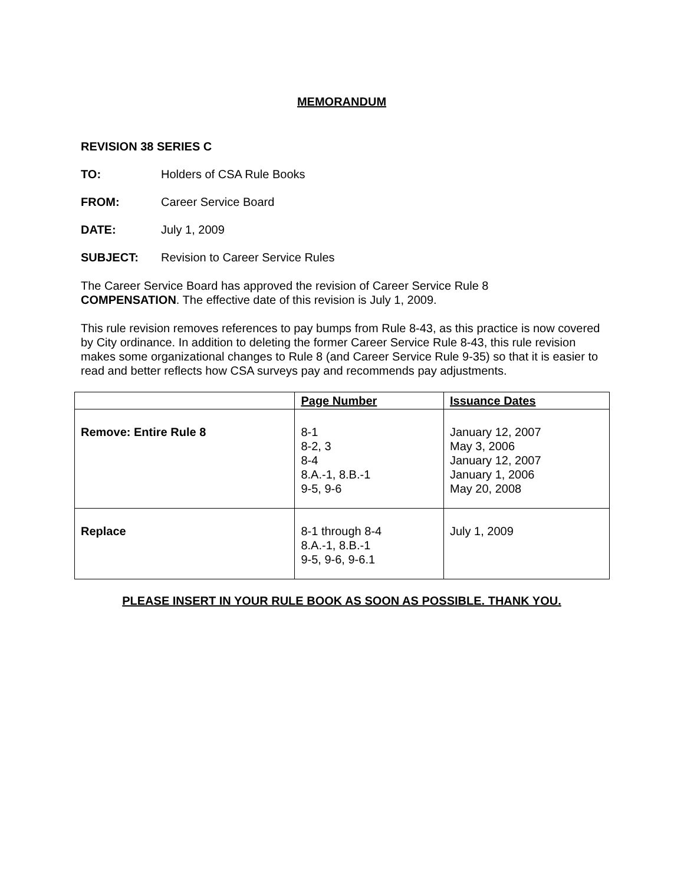MEMORANDUM
REVISION 38 SERIES C
TO: Holders of CSA Rule Books
FROM: Career Service Board
DATE: July 1, 2009
SUBJECT: Revision to Career Service Rules
The Career Service Board has approved the revision of Career Service Rule 8
COMPENSATION. The effective date of this revision is July 1, 2009.
This rule revision removes references to pay bumps from Rule 8-43, as this practice is now covered by City ordinance. In addition to deleting the former Career Service Rule 8-43, this rule revision makes some organizational changes to Rule 8 (and Career Service Rule 9-35) so that it is easier to read and better reflects how CSA surveys pay and recommends pay adjustments.
| | Page Number | Issuance Dates |
| --- | --- | --- |
| Remove: Entire Rule 8 | 8-1 8-2, 3 8-4 8.A.-1, 8.B.-1 9-5, 9-6 | January 12, 2007 May 3, 2006 January 12, 2007 January 1, 2006 May 20, 2008 |
| Replace | 8-1 through 8-4 8.A.-1, 8.B.-1 9-5, 9-6, 9-6.1 | July 1, 2009 |
PLEASE INSERT IN YOUR RULE BOOK AS SOON AS POSSIBLE. THANK YOU.